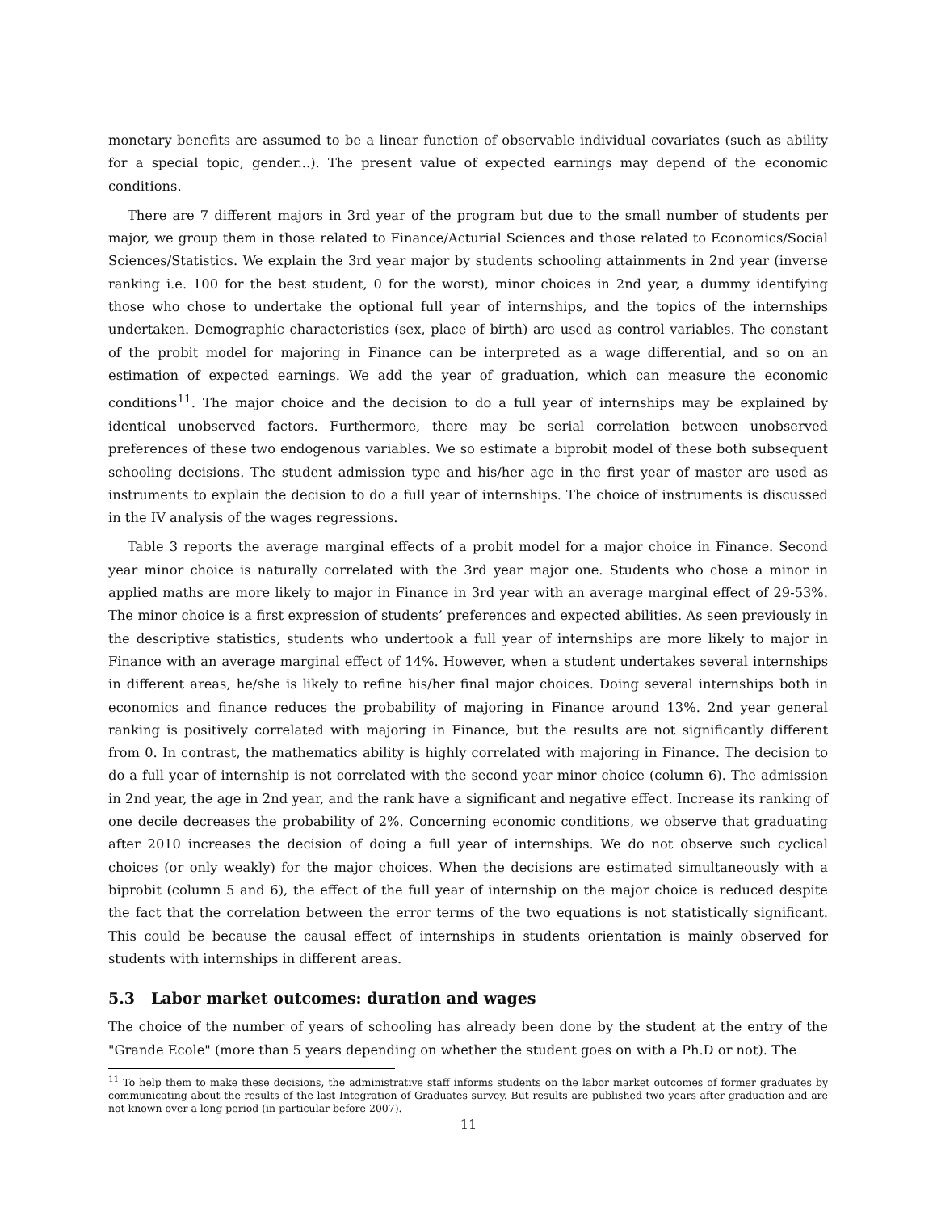monetary benefits are assumed to be a linear function of observable individual covariates (such as ability for a special topic, gender...). The present value of expected earnings may depend of the economic conditions.
There are 7 different majors in 3rd year of the program but due to the small number of students per major, we group them in those related to Finance/Acturial Sciences and those related to Economics/Social Sciences/Statistics. We explain the 3rd year major by students schooling attainments in 2nd year (inverse ranking i.e. 100 for the best student, 0 for the worst), minor choices in 2nd year, a dummy identifying those who chose to undertake the optional full year of internships, and the topics of the internships undertaken. Demographic characteristics (sex, place of birth) are used as control variables. The constant of the probit model for majoring in Finance can be interpreted as a wage differential, and so on an estimation of expected earnings. We add the year of graduation, which can measure the economic conditions<sup>11</sup>. The major choice and the decision to do a full year of internships may be explained by identical unobserved factors. Furthermore, there may be serial correlation between unobserved preferences of these two endogenous variables. We so estimate a biprobit model of these both subsequent schooling decisions. The student admission type and his/her age in the first year of master are used as instruments to explain the decision to do a full year of internships. The choice of instruments is discussed in the IV analysis of the wages regressions.
Table 3 reports the average marginal effects of a probit model for a major choice in Finance. Second year minor choice is naturally correlated with the 3rd year major one. Students who chose a minor in applied maths are more likely to major in Finance in 3rd year with an average marginal effect of 29-53%. The minor choice is a first expression of students’ preferences and expected abilities. As seen previously in the descriptive statistics, students who undertook a full year of internships are more likely to major in Finance with an average marginal effect of 14%. However, when a student undertakes several internships in different areas, he/she is likely to refine his/her final major choices. Doing several internships both in economics and finance reduces the probability of majoring in Finance around 13%. 2nd year general ranking is positively correlated with majoring in Finance, but the results are not significantly different from 0. In contrast, the mathematics ability is highly correlated with majoring in Finance. The decision to do a full year of internship is not correlated with the second year minor choice (column 6). The admission in 2nd year, the age in 2nd year, and the rank have a significant and negative effect. Increase its ranking of one decile decreases the probability of 2%. Concerning economic conditions, we observe that graduating after 2010 increases the decision of doing a full year of internships. We do not observe such cyclical choices (or only weakly) for the major choices. When the decisions are estimated simultaneously with a biprobit (column 5 and 6), the effect of the full year of internship on the major choice is reduced despite the fact that the correlation between the error terms of the two equations is not statistically significant. This could be because the causal effect of internships in students orientation is mainly observed for students with internships in different areas.
5.3 Labor market outcomes: duration and wages
The choice of the number of years of schooling has already been done by the student at the entry of the "Grande Ecole" (more than 5 years depending on whether the student goes on with a Ph.D or not). The
<sup>11</sup> To help them to make these decisions, the administrative staff informs students on the labor market outcomes of former graduates by communicating about the results of the last Integration of Graduates survey. But results are published two years after graduation and are not known over a long period (in particular before 2007).
11